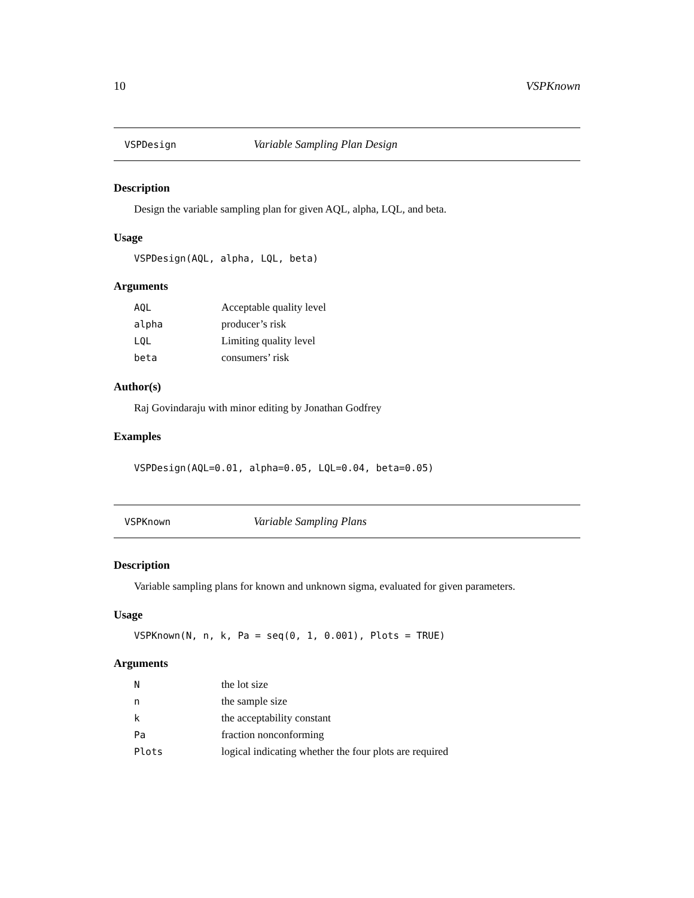10 VSPKnown
VSPDesign Variable Sampling Plan Design
Description
Design the variable sampling plan for given AQL, alpha, LQL, and beta.
Usage
VSPDesign(AQL, alpha, LQL, beta)
Arguments
| AQL | Acceptable quality level |
| alpha | producer’s risk |
| LQL | Limiting quality level |
| beta | consumers’ risk |
Author(s)
Raj Govindaraju with minor editing by Jonathan Godfrey
Examples
VSPDesign(AQL=0.01, alpha=0.05, LQL=0.04, beta=0.05)
VSPKnown Variable Sampling Plans
Description
Variable sampling plans for known and unknown sigma, evaluated for given parameters.
Usage
VSPKnown(N, n, k, Pa = seq(0, 1, 0.001), Plots = TRUE)
Arguments
| N | the lot size |
| n | the sample size |
| k | the acceptability constant |
| Pa | fraction nonconforming |
| Plots | logical indicating whether the four plots are required |